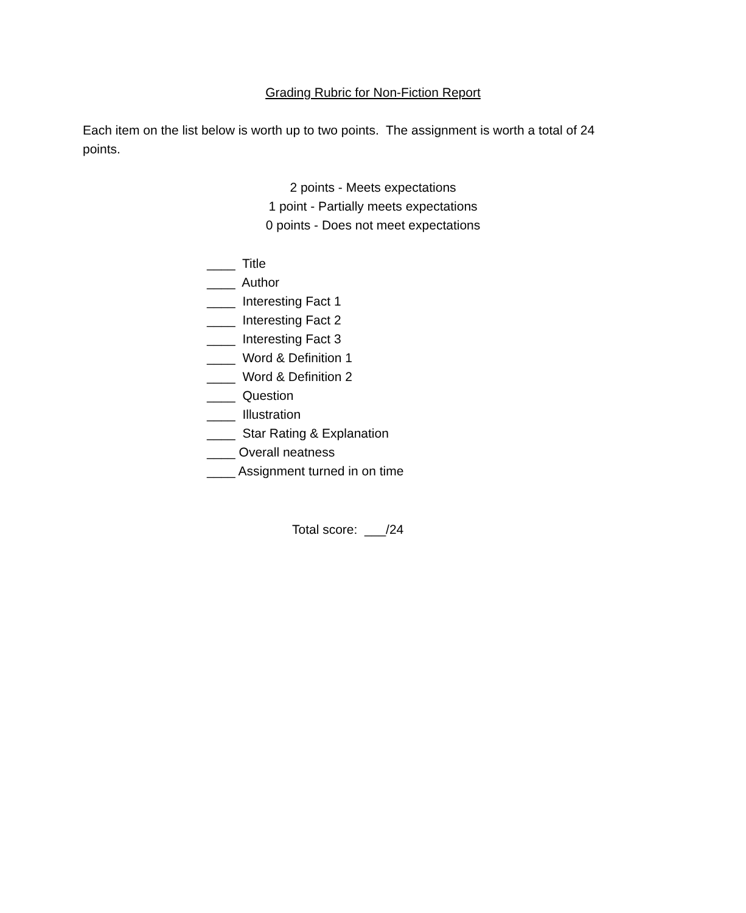Grading Rubric for Non-Fiction Report
Each item on the list below is worth up to two points. The assignment is worth a total of 24 points.
2 points - Meets expectations
1 point - Partially meets expectations
0 points - Does not meet expectations
____ Title
____ Author
____ Interesting Fact 1
____ Interesting Fact 2
____ Interesting Fact 3
____ Word & Definition 1
____ Word & Definition 2
____ Question
____ Illustration
____ Star Rating & Explanation
____ Overall neatness
____ Assignment turned in on time
Total score: ___/24